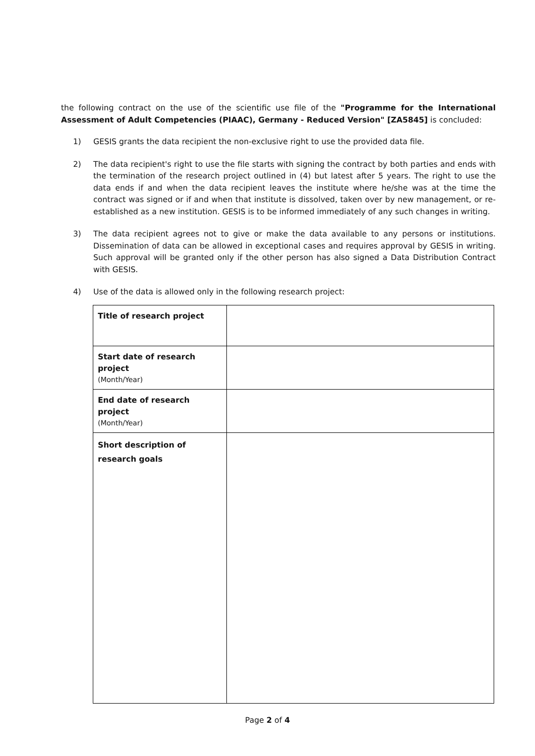the following contract on the use of the scientific use file of the "Programme for the International Assessment of Adult Competencies (PIAAC), Germany - Reduced Version" [ZA5845] is concluded:
1) GESIS grants the data recipient the non-exclusive right to use the provided data file.
2) The data recipient's right to use the file starts with signing the contract by both parties and ends with the termination of the research project outlined in (4) but latest after 5 years. The right to use the data ends if and when the data recipient leaves the institute where he/she was at the time the contract was signed or if and when that institute is dissolved, taken over by new management, or re-established as a new institution. GESIS is to be informed immediately of any such changes in writing.
3) The data recipient agrees not to give or make the data available to any persons or institutions. Dissemination of data can be allowed in exceptional cases and requires approval by GESIS in writing. Such approval will be granted only if the other person has also signed a Data Distribution Contract with GESIS.
4) Use of the data is allowed only in the following research project:
| Title of research project | |
| Start date of research project (Month/Year) | |
| End date of research project (Month/Year) | |
| Short description of research goals | |
Page 2 of 4